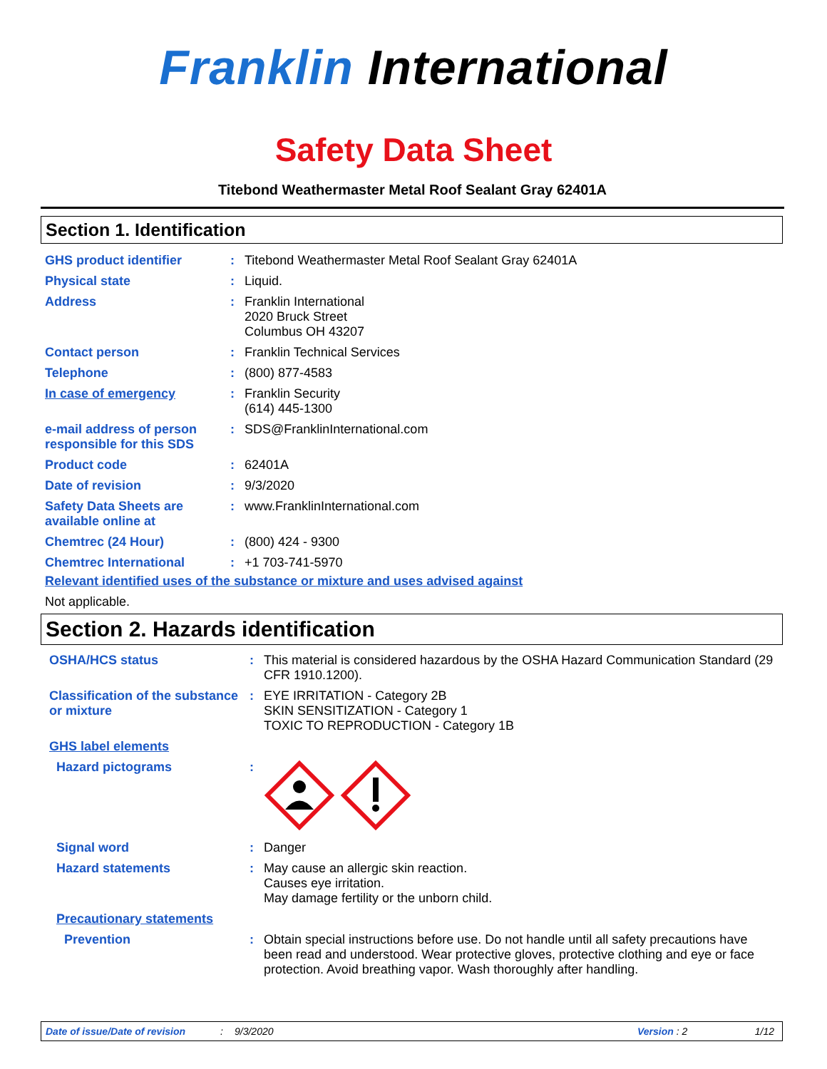Franklin International
Safety Data Sheet
Titebond Weathermaster Metal Roof Sealant Gray 62401A
Section 1. Identification
| GHS product identifier | : | Titebond Weathermaster Metal Roof Sealant Gray 62401A |
| Physical state | : | Liquid. |
| Address | : | Franklin International 2020 Bruck Street Columbus OH 43207 |
| Contact person | : | Franklin Technical Services |
| Telephone | : | (800) 877-4583 |
| In case of emergency | : | Franklin Security (614) 445-1300 |
| e-mail address of person responsible for this SDS | : | SDS@FranklinInternational.com |
| Product code | : | 62401A |
| Date of revision | : | 9/3/2020 |
| Safety Data Sheets are available online at | : | www.FranklinInternational.com |
| Chemtrec (24 Hour) | : | (800) 424 - 9300 |
| Chemtrec International | : | +1 703-741-5970 |
Relevant identified uses of the substance or mixture and uses advised against
Not applicable.
Section 2. Hazards identification
| OSHA/HCS status | : | This material is considered hazardous by the OSHA Hazard Communication Standard (29 CFR 1910.1200). |
| Classification of the substance or mixture | : | EYE IRRITATION - Category 2B SKIN SENSITIZATION - Category 1 TOXIC TO REPRODUCTION - Category 1B |
| GHS label elements | | |
| Hazard pictograms | : | |
| Signal word | : | Danger |
| Hazard statements | : | May cause an allergic skin reaction. Causes eye irritation. May damage fertility or the unborn child. |
| Precautionary statements | | |
| Prevention | : | Obtain special instructions before use. Do not handle until all safety precautions have been read and understood. Wear protective gloves, protective clothing and eye or face protection. Avoid breathing vapor. Wash thoroughly after handling. |
Date of issue/Date of revision: 9/3/2020 Version : 2 1/12